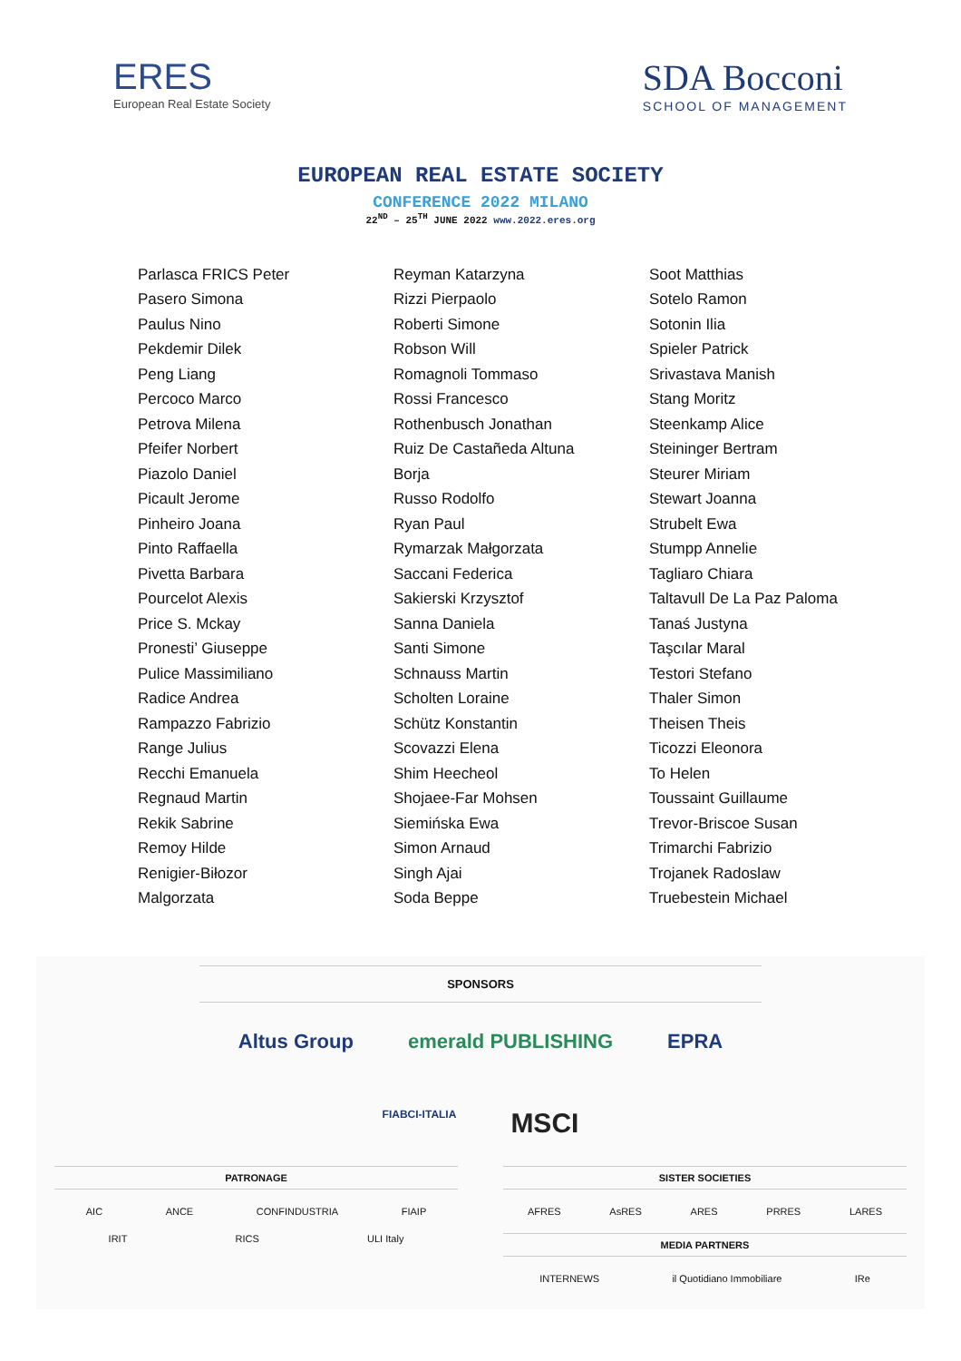ERES
European Real Estate Society
SDA Bocconi
SCHOOL OF MANAGEMENT
EUROPEAN REAL ESTATE SOCIETY
CONFERENCE 2022 MILANO
22<sup>ND</sup> – 25<sup>TH</sup> JUNE 2022 www.2022.eres.org
Parlasca FRICS Peter
Pasero Simona
Paulus Nino
Pekdemir Dilek
Peng Liang
Percoco Marco
Petrova Milena
Pfeifer Norbert
Piazolo Daniel
Picault Jerome
Pinheiro Joana
Pinto Raffaella
Pivetta Barbara
Pourcelot Alexis
Price S. Mckay
Pronesti’ Giuseppe
Pulice Massimiliano
Radice Andrea
Rampazzo Fabrizio
Range Julius
Recchi Emanuela
Regnaud Martin
Rekik Sabrine
Remoy Hilde
Renigier-Biłozor
Malgorzata
Reyman Katarzyna
Rizzi Pierpaolo
Roberti Simone
Robson Will
Romagnoli Tommaso
Rossi Francesco
Rothenbusch Jonathan
Ruiz De Castañeda Altuna
Borja
Russo Rodolfo
Ryan Paul
Rymarzak Małgorzata
Saccani Federica
Sakierski Krzysztof
Sanna Daniela
Santi Simone
Schnauss Martin
Scholten Loraine
Schütz Konstantin
Scovazzi Elena
Shim Heecheol
Shojaee-Far Mohsen
Siemińska Ewa
Simon Arnaud
Singh Ajai
Soda Beppe
Soot Matthias
Sotelo Ramon
Sotonin Ilia
Spieler Patrick
Srivastava Manish
Stang Moritz
Steenkamp Alice
Steininger Bertram
Steurer Miriam
Stewart Joanna
Strubelt Ewa
Stumpp Annelie
Tagliaro Chiara
Taltavull De La Paz Paloma
Tanaś Justyna
Taşcılar Maral
Testori Stefano
Thaler Simon
Theisen Theis
Ticozzi Eleonora
To Helen
Toussaint Guillaume
Trevor-Briscoe Susan
Trimarchi Fabrizio
Trojanek Radoslaw
Truebestein Michael
SPONSORS
Altus Group emerald PUBLISHING EPRA
FIABCI-ITALIA MSCI
PATRONAGE
AIC ANCE CONFINDUSTRIA FIAIP
IRIT RICS ULI Italy
SISTER SOCIETIES
AFRES AsRES ARES PRRES LARES
MEDIA PARTNERS
INTERNEWS il Quotidiano Immobiliare IRe